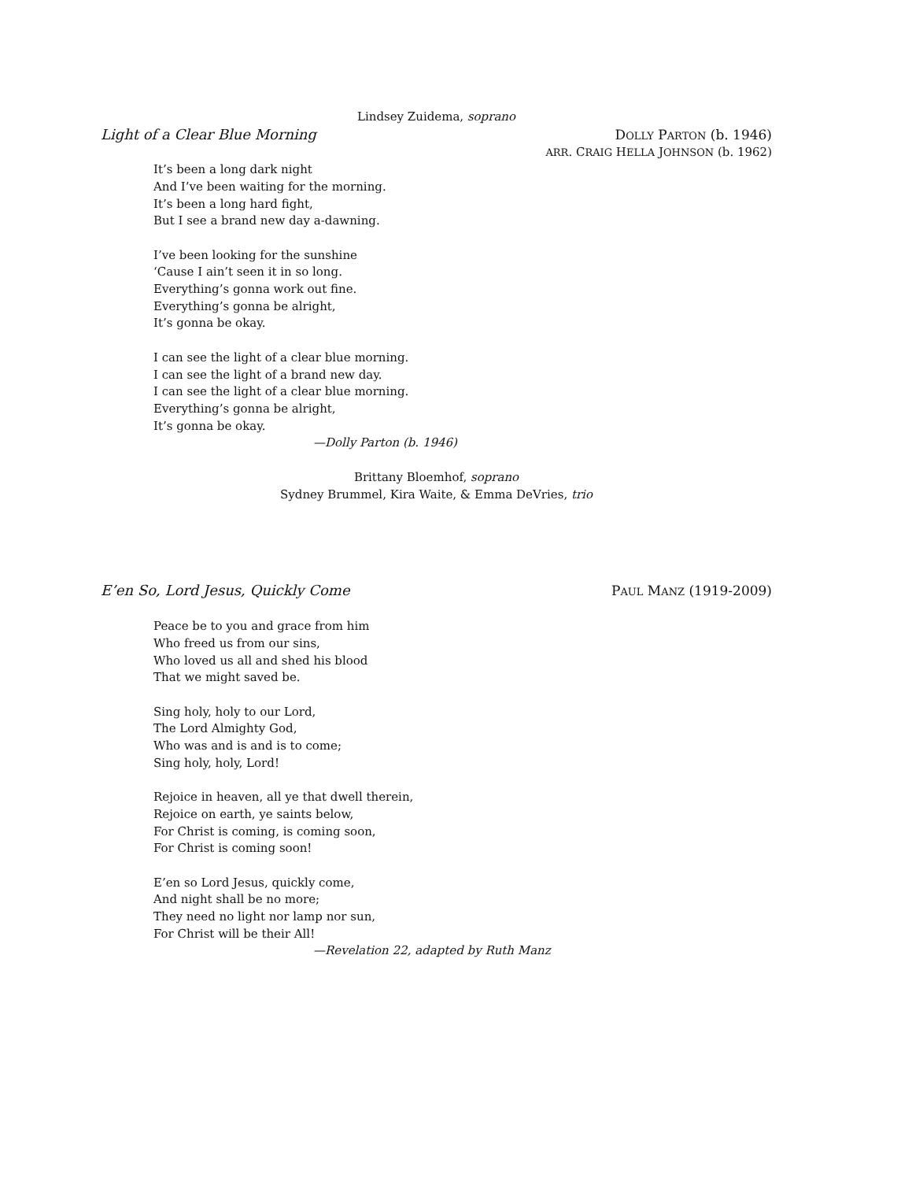Lindsey Zuidema, soprano
Light of a Clear Blue Morning DOLLY PARTON (b. 1946)
ARR. CRAIG HELLA JOHNSON (b. 1962)
It’s been a long dark night
And I’ve been waiting for the morning.
It’s been a long hard fight,
But I see a brand new day a-dawning.
I’ve been looking for the sunshine
‘Cause I ain’t seen it in so long.
Everything’s gonna work out fine.
Everything’s gonna be alright,
It’s gonna be okay.
I can see the light of a clear blue morning.
I can see the light of a brand new day.
I can see the light of a clear blue morning.
Everything’s gonna be alright,
It’s gonna be okay.
—Dolly Parton (b. 1946)
Brittany Bloemhof, soprano
Sydney Brummel, Kira Waite, & Emma DeVries, trio
E’en So, Lord Jesus, Quickly Come PAUL MANZ (1919-2009)
Peace be to you and grace from him
Who freed us from our sins,
Who loved us all and shed his blood
That we might saved be.
Sing holy, holy to our Lord,
The Lord Almighty God,
Who was and is and is to come;
Sing holy, holy, Lord!
Rejoice in heaven, all ye that dwell therein,
Rejoice on earth, ye saints below,
For Christ is coming, is coming soon,
For Christ is coming soon!
E’en so Lord Jesus, quickly come,
And night shall be no more;
They need no light nor lamp nor sun,
For Christ will be their All!
—Revelation 22, adapted by Ruth Manz